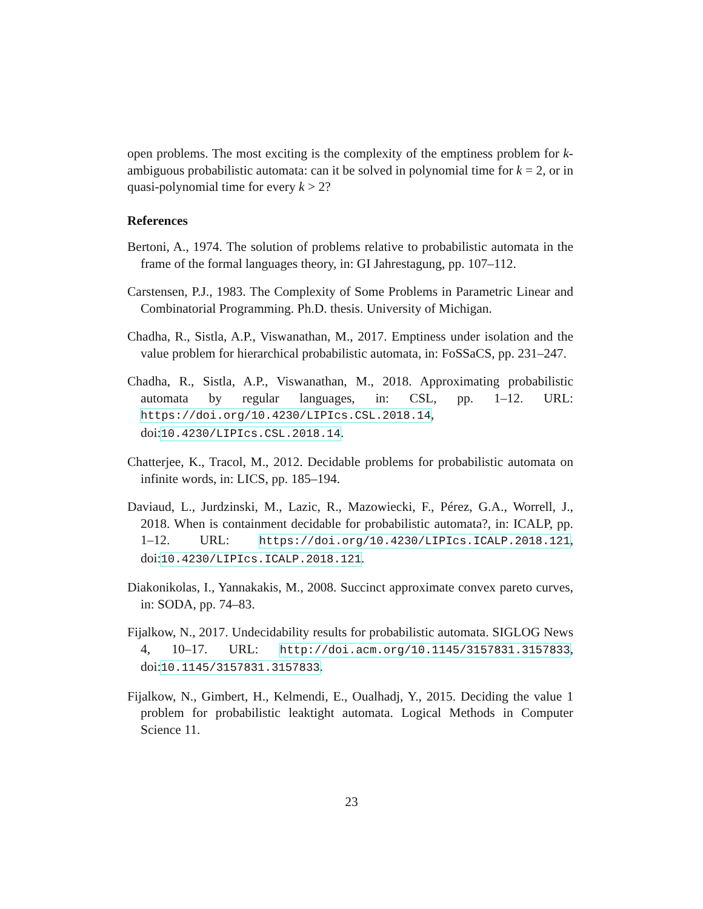open problems. The most exciting is the complexity of the emptiness problem for k-ambiguous probabilistic automata: can it be solved in polynomial time for k = 2, or in quasi-polynomial time for every k > 2?
References
Bertoni, A., 1974. The solution of problems relative to probabilistic automata in the frame of the formal languages theory, in: GI Jahrestagung, pp. 107–112.
Carstensen, P.J., 1983. The Complexity of Some Problems in Parametric Linear and Combinatorial Programming. Ph.D. thesis. University of Michigan.
Chadha, R., Sistla, A.P., Viswanathan, M., 2017. Emptiness under isolation and the value problem for hierarchical probabilistic automata, in: FoSSaCS, pp. 231–247.
Chadha, R., Sistla, A.P., Viswanathan, M., 2018. Approximating probabilistic automata by regular languages, in: CSL, pp. 1–12. URL: https://doi.org/10.4230/LIPIcs.CSL.2018.14, doi:10.4230/LIPIcs.CSL.2018.14.
Chatterjee, K., Tracol, M., 2012. Decidable problems for probabilistic automata on infinite words, in: LICS, pp. 185–194.
Daviaud, L., Jurdzinski, M., Lazic, R., Mazowiecki, F., Pérez, G.A., Worrell, J., 2018. When is containment decidable for probabilistic automata?, in: ICALP, pp. 1–12. URL: https://doi.org/10.4230/LIPIcs.ICALP.2018.121, doi:10.4230/LIPIcs.ICALP.2018.121.
Diakonikolas, I., Yannakakis, M., 2008. Succinct approximate convex pareto curves, in: SODA, pp. 74–83.
Fijalkow, N., 2017. Undecidability results for probabilistic automata. SIGLOG News 4, 10–17. URL: http://doi.acm.org/10.1145/3157831.3157833, doi:10.1145/3157831.3157833.
Fijalkow, N., Gimbert, H., Kelmendi, E., Oualhadj, Y., 2015. Deciding the value 1 problem for probabilistic leaktight automata. Logical Methods in Computer Science 11.
23